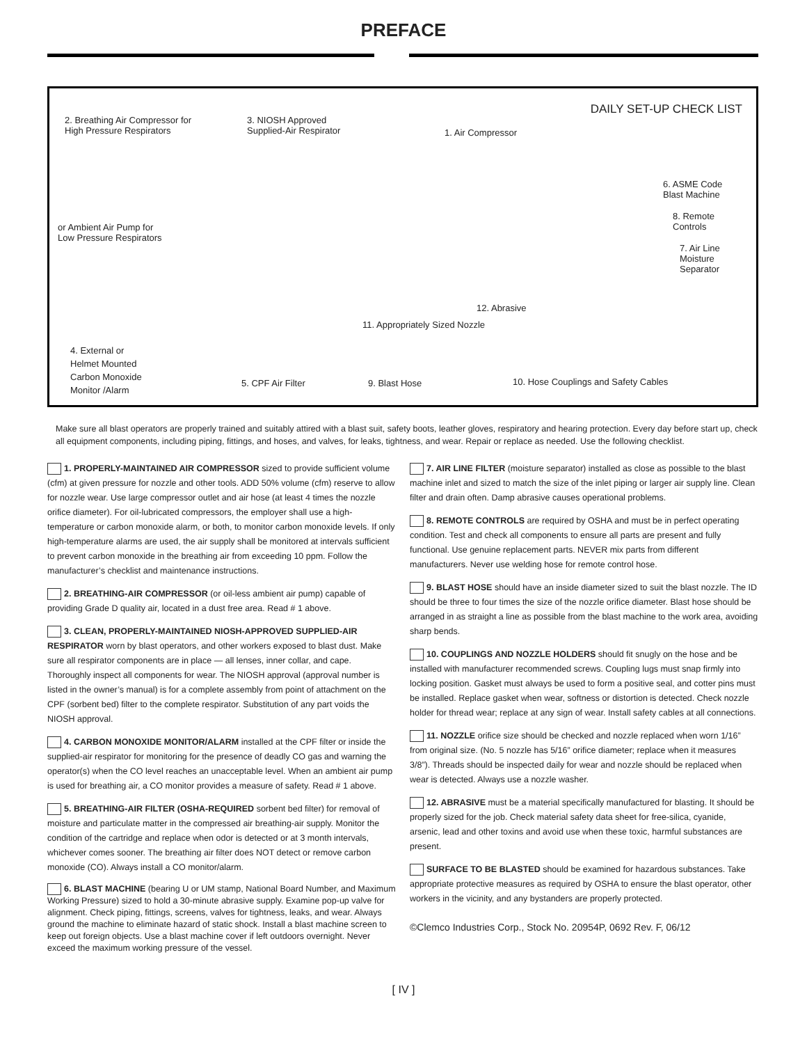PREFACE
DAILY SET-UP CHECK LIST
2. Breathing Air Compressor for
High Pressure Respirators
3. NIOSH Approved
Supplied-Air Respirator
1. Air Compressor
6. ASME Code
Blast Machine
8. Remote
Controls
or Ambient Air Pump for
Low Pressure Respirators
7. Air Line
Moisture
Separator
12. Abrasive
11. Appropriately Sized Nozzle
4. External or
Helmet Mounted
Carbon Monoxide
Monitor /Alarm
5. CPF Air Filter 9. Blast Hose
10. Hose Couplings and Safety Cables
Make sure all blast operators are properly trained and suitably attired with a blast suit, safety boots, leather gloves, respiratory and hearing protection. Every day before start up, check all equipment components, including piping, fittings, and hoses, and valves, for leaks, tightness, and wear. Repair or replace as needed. Use the following checklist.
1. PROPERLY-MAINTAINED AIR COMPRESSOR sized to provide sufficient volume (cfm) at given pressure for nozzle and other tools. ADD 50% volume (cfm) reserve to allow for nozzle wear. Use large compressor outlet and air hose (at least 4 times the nozzle orifice diameter). For oil-lubricated compressors, the employer shall use a high- temperature or carbon monoxide alarm, or both, to monitor carbon monoxide levels. If only high-temperature alarms are used, the air supply shall be monitored at intervals sufficient to prevent carbon monoxide in the breathing air from exceeding 10 ppm. Follow the manufacturer’s checklist and maintenance instructions.
2. BREATHING-AIR COMPRESSOR (or oil-less ambient air pump) capable of providing Grade D quality air, located in a dust free area. Read # 1 above.
3. CLEAN, PROPERLY-MAINTAINED NIOSH-APPROVED SUPPLIED-AIR RESPIRATOR worn by blast operators, and other workers exposed to blast dust. Make sure all respirator components are in place — all lenses, inner collar, and cape. Thoroughly inspect all components for wear. The NIOSH approval (approval number is listed in the owner’s manual) is for a complete assembly from point of attachment on the CPF (sorbent bed) filter to the complete respirator. Substitution of any part voids the NIOSH approval.
4. CARBON MONOXIDE MONITOR/ALARM installed at the CPF filter or inside the supplied-air respirator for monitoring for the presence of deadly CO gas and warning the operator(s) when the CO level reaches an unacceptable level. When an ambient air pump is used for breathing air, a CO monitor provides a measure of safety. Read # 1 above.
5. BREATHING-AIR FILTER (OSHA-REQUIRED sorbent bed filter) for removal of moisture and particulate matter in the compressed air breathing-air supply. Monitor the condition of the cartridge and replace when odor is detected or at 3 month intervals, whichever comes sooner. The breathing air filter does NOT detect or remove carbon monoxide (CO). Always install a CO monitor/alarm.
6. BLAST MACHINE (bearing U or UM stamp, National Board Number, and Maximum Working Pressure) sized to hold a 30-minute abrasive supply. Examine pop-up valve for alignment. Check piping, fittings, screens, valves for tightness, leaks, and wear. Always ground the machine to eliminate hazard of static shock. Install a blast machine screen to keep out foreign objects. Use a blast machine cover if left outdoors overnight. Never exceed the maximum working pressure of the vessel.
7. AIR LINE FILTER (moisture separator) installed as close as possible to the blast machine inlet and sized to match the size of the inlet piping or larger air supply line. Clean filter and drain often. Damp abrasive causes operational problems.
8. REMOTE CONTROLS are required by OSHA and must be in perfect operating condition. Test and check all components to ensure all parts are present and fully functional. Use genuine replacement parts. NEVER mix parts from different manufacturers. Never use welding hose for remote control hose.
9. BLAST HOSE should have an inside diameter sized to suit the blast nozzle. The ID should be three to four times the size of the nozzle orifice diameter. Blast hose should be arranged in as straight a line as possible from the blast machine to the work area, avoiding sharp bends.
10. COUPLINGS AND NOZZLE HOLDERS should fit snugly on the hose and be installed with manufacturer recommended screws. Coupling lugs must snap firmly into locking position. Gasket must always be used to form a positive seal, and cotter pins must be installed. Replace gasket when wear, softness or distortion is detected. Check nozzle holder for thread wear; replace at any sign of wear. Install safety cables at all connections.
11. NOZZLE orifice size should be checked and nozzle replaced when worn 1/16” from original size. (No. 5 nozzle has 5/16” orifice diameter; replace when it measures 3/8”). Threads should be inspected daily for wear and nozzle should be replaced when wear is detected. Always use a nozzle washer.
12. ABRASIVE must be a material specifically manufactured for blasting. It should be properly sized for the job. Check material safety data sheet for free-silica, cyanide, arsenic, lead and other toxins and avoid use when these toxic, harmful substances are present.
SURFACE TO BE BLASTED should be examined for hazardous substances. Take appropriate protective measures as required by OSHA to ensure the blast operator, other workers in the vicinity, and any bystanders are properly protected.
©Clemco Industries Corp., Stock No. 20954P, 0692 Rev. F, 06/12
[ IV ]